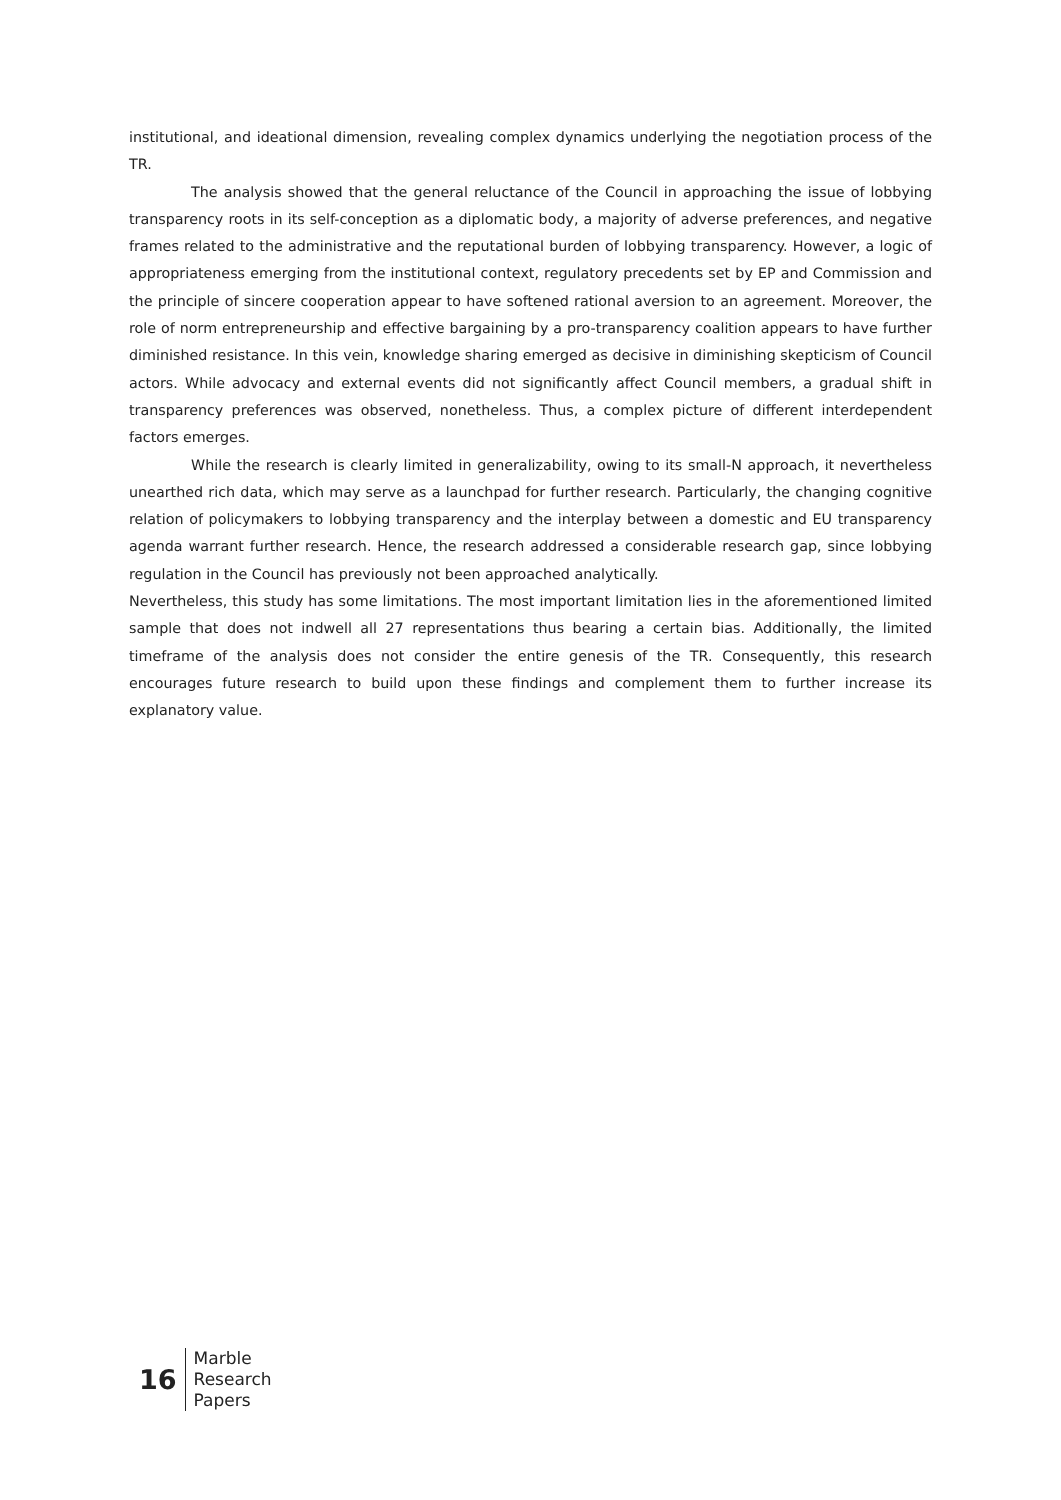institutional, and ideational dimension, revealing complex dynamics underlying the negotiation process of the TR.
The analysis showed that the general reluctance of the Council in approaching the issue of lobbying transparency roots in its self-conception as a diplomatic body, a majority of adverse preferences, and negative frames related to the administrative and the reputational burden of lobbying transparency. However, a logic of appropriateness emerging from the institutional context, regulatory precedents set by EP and Commission and the principle of sincere cooperation appear to have softened rational aversion to an agreement. Moreover, the role of norm entrepreneurship and effective bargaining by a pro-transparency coalition appears to have further diminished resistance. In this vein, knowledge sharing emerged as decisive in diminishing skepticism of Council actors. While advocacy and external events did not significantly affect Council members, a gradual shift in transparency preferences was observed, nonetheless. Thus, a complex picture of different interdependent factors emerges.
While the research is clearly limited in generalizability, owing to its small-N approach, it nevertheless unearthed rich data, which may serve as a launchpad for further research. Particularly, the changing cognitive relation of policymakers to lobbying transparency and the interplay between a domestic and EU transparency agenda warrant further research. Hence, the research addressed a considerable research gap, since lobbying regulation in the Council has previously not been approached analytically.
Nevertheless, this study has some limitations. The most important limitation lies in the aforementioned limited sample that does not indwell all 27 representations thus bearing a certain bias. Additionally, the limited timeframe of the analysis does not consider the entire genesis of the TR. Consequently, this research encourages future research to build upon these findings and complement them to further increase its explanatory value.
16
Marble
Research
Papers